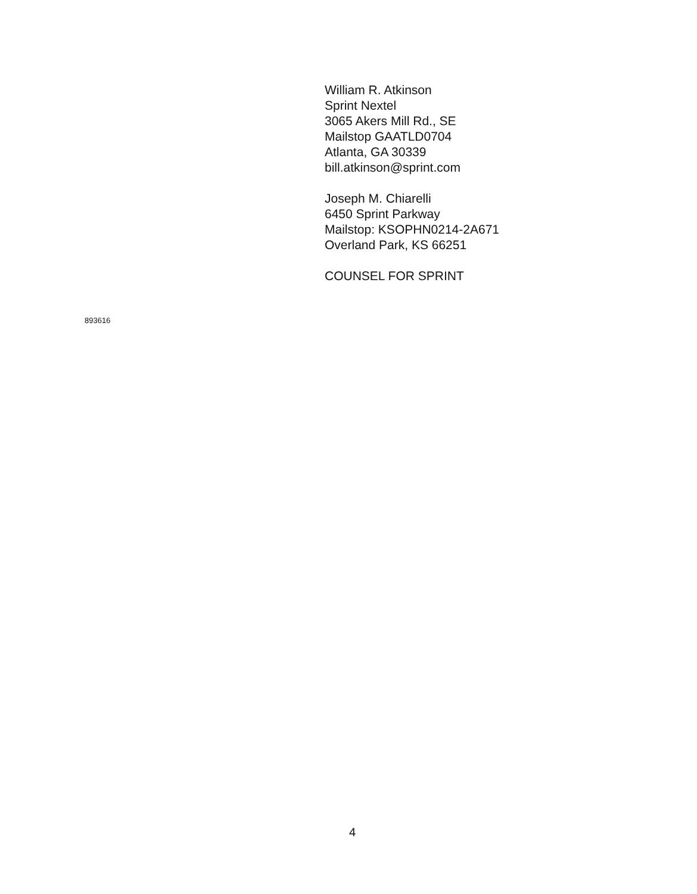William R. Atkinson
Sprint Nextel
3065 Akers Mill Rd., SE
Mailstop GAATLD0704
Atlanta, GA 30339
bill.atkinson@sprint.com
Joseph M. Chiarelli
6450 Sprint Parkway
Mailstop: KSOPHN0214-2A671
Overland Park, KS 66251
COUNSEL FOR SPRINT
893616
4